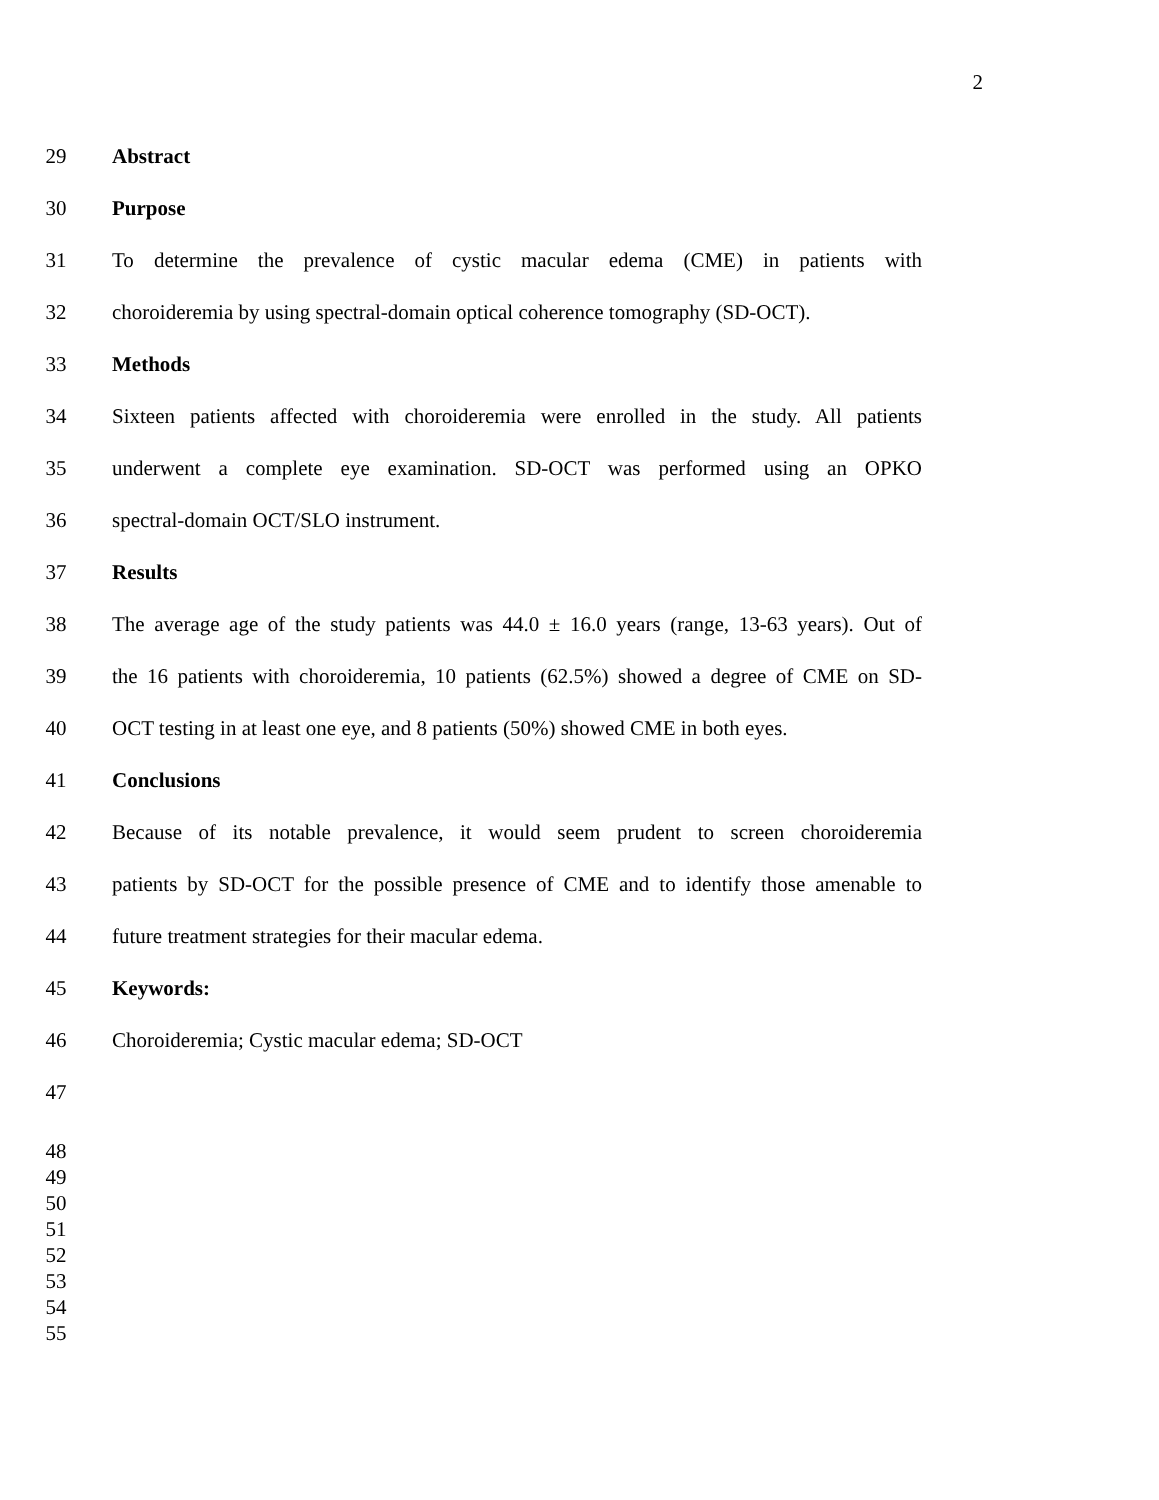2
29 Abstract
30 Purpose
31 To determine the prevalence of cystic macular edema (CME) in patients with
32 choroideremia by using spectral-domain optical coherence tomography (SD-OCT).
33 Methods
34 Sixteen patients affected with choroideremia were enrolled in the study. All patients
35 underwent a complete eye examination. SD-OCT was performed using an OPKO
36 spectral-domain OCT/SLO instrument.
37 Results
38 The average age of the study patients was 44.0 ± 16.0 years (range, 13-63 years). Out of
39 the 16 patients with choroideremia, 10 patients (62.5%) showed a degree of CME on SD-
40 OCT testing in at least one eye, and 8 patients (50%) showed CME in both eyes.
41 Conclusions
42 Because of its notable prevalence, it would seem prudent to screen choroideremia
43 patients by SD-OCT for the possible presence of CME and to identify those amenable to
44 future treatment strategies for their macular edema.
45 Keywords:
46 Choroideremia; Cystic macular edema; SD-OCT
47
48
49
50
51
52
53
54
55